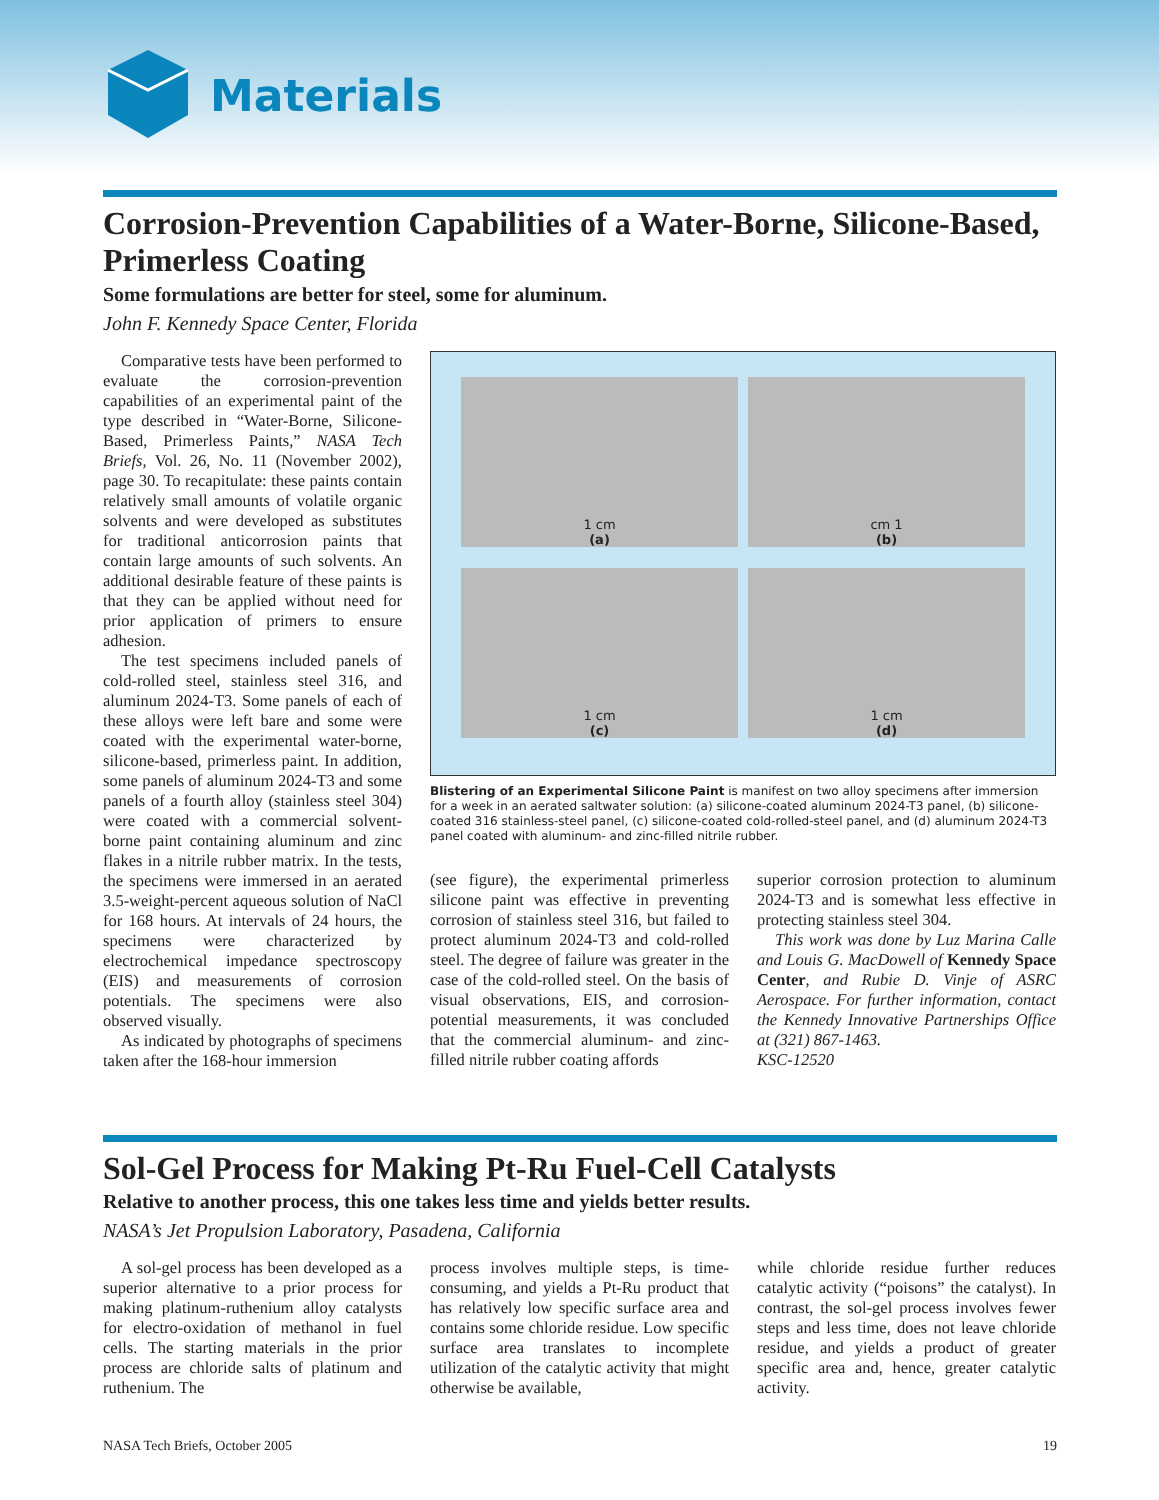Materials
Corrosion-Prevention Capabilities of a Water-Borne, Silicone-Based, Primerless Coating
Some formulations are better for steel, some for aluminum.
John F. Kennedy Space Center, Florida
Comparative tests have been performed to evaluate the corrosion-prevention capabilities of an experimental paint of the type described in “Water-Borne, Silicone-Based, Primerless Paints,” NASA Tech Briefs, Vol. 26, No. 11 (November 2002), page 30. To recapitulate: these paints contain relatively small amounts of volatile organic solvents and were developed as substitutes for traditional anticorrosion paints that contain large amounts of such solvents. An additional desirable feature of these paints is that they can be applied without need for prior application of primers to ensure adhesion.
The test specimens included panels of cold-rolled steel, stainless steel 316, and aluminum 2024-T3. Some panels of each of these alloys were left bare and some were coated with the experimental water-borne, silicone-based, primerless paint. In addition, some panels of aluminum 2024-T3 and some panels of a fourth alloy (stainless steel 304) were coated with a commercial solvent-borne paint containing aluminum and zinc flakes in a nitrile rubber matrix. In the tests, the specimens were immersed in an aerated 3.5-weight-percent aqueous solution of NaCl for 168 hours. At intervals of 24 hours, the specimens were characterized by electrochemical impedance spectroscopy (EIS) and measurements of corrosion potentials. The specimens were also observed visually.
As indicated by photographs of specimens taken after the 168-hour immersion
1 cm
(a)
cm 1
(b)
1 cm
(c)
1 cm
(d)
Blistering of an Experimental Silicone Paint is manifest on two alloy specimens after immersion for a week in an aerated saltwater solution: (a) silicone-coated aluminum 2024-T3 panel, (b) silicone-coated 316 stainless-steel panel, (c) silicone-coated cold-rolled-steel panel, and (d) aluminum 2024-T3 panel coated with aluminum- and zinc-filled nitrile rubber.
(see figure), the experimental primerless silicone paint was effective in preventing corrosion of stainless steel 316, but failed to protect aluminum 2024-T3 and cold-rolled steel. The degree of failure was greater in the case of the cold-rolled steel. On the basis of visual observations, EIS, and corrosion-potential measurements, it was concluded that the commercial aluminum- and zinc-filled nitrile rubber coating affords
superior corrosion protection to aluminum 2024-T3 and is somewhat less effective in protecting stainless steel 304.
This work was done by Luz Marina Calle and Louis G. MacDowell of Kennedy Space Center, and Rubie D. Vinje of ASRC Aerospace. For further information, contact the Kennedy Innovative Partnerships Office at (321) 867-1463.
KSC-12520
Sol-Gel Process for Making Pt-Ru Fuel-Cell Catalysts
Relative to another process, this one takes less time and yields better results.
NASA’s Jet Propulsion Laboratory, Pasadena, California
A sol-gel process has been developed as a superior alternative to a prior process for making platinum-ruthenium alloy catalysts for electro-oxidation of methanol in fuel cells. The starting materials in the prior process are chloride salts of platinum and ruthenium. The
process involves multiple steps, is time-consuming, and yields a Pt-Ru product that has relatively low specific surface area and contains some chloride residue. Low specific surface area translates to incomplete utilization of the catalytic activity that might otherwise be available,
while chloride residue further reduces catalytic activity (“poisons” the catalyst). In contrast, the sol-gel process involves fewer steps and less time, does not leave chloride residue, and yields a product of greater specific area and, hence, greater catalytic activity.
NASA Tech Briefs, October 2005 19